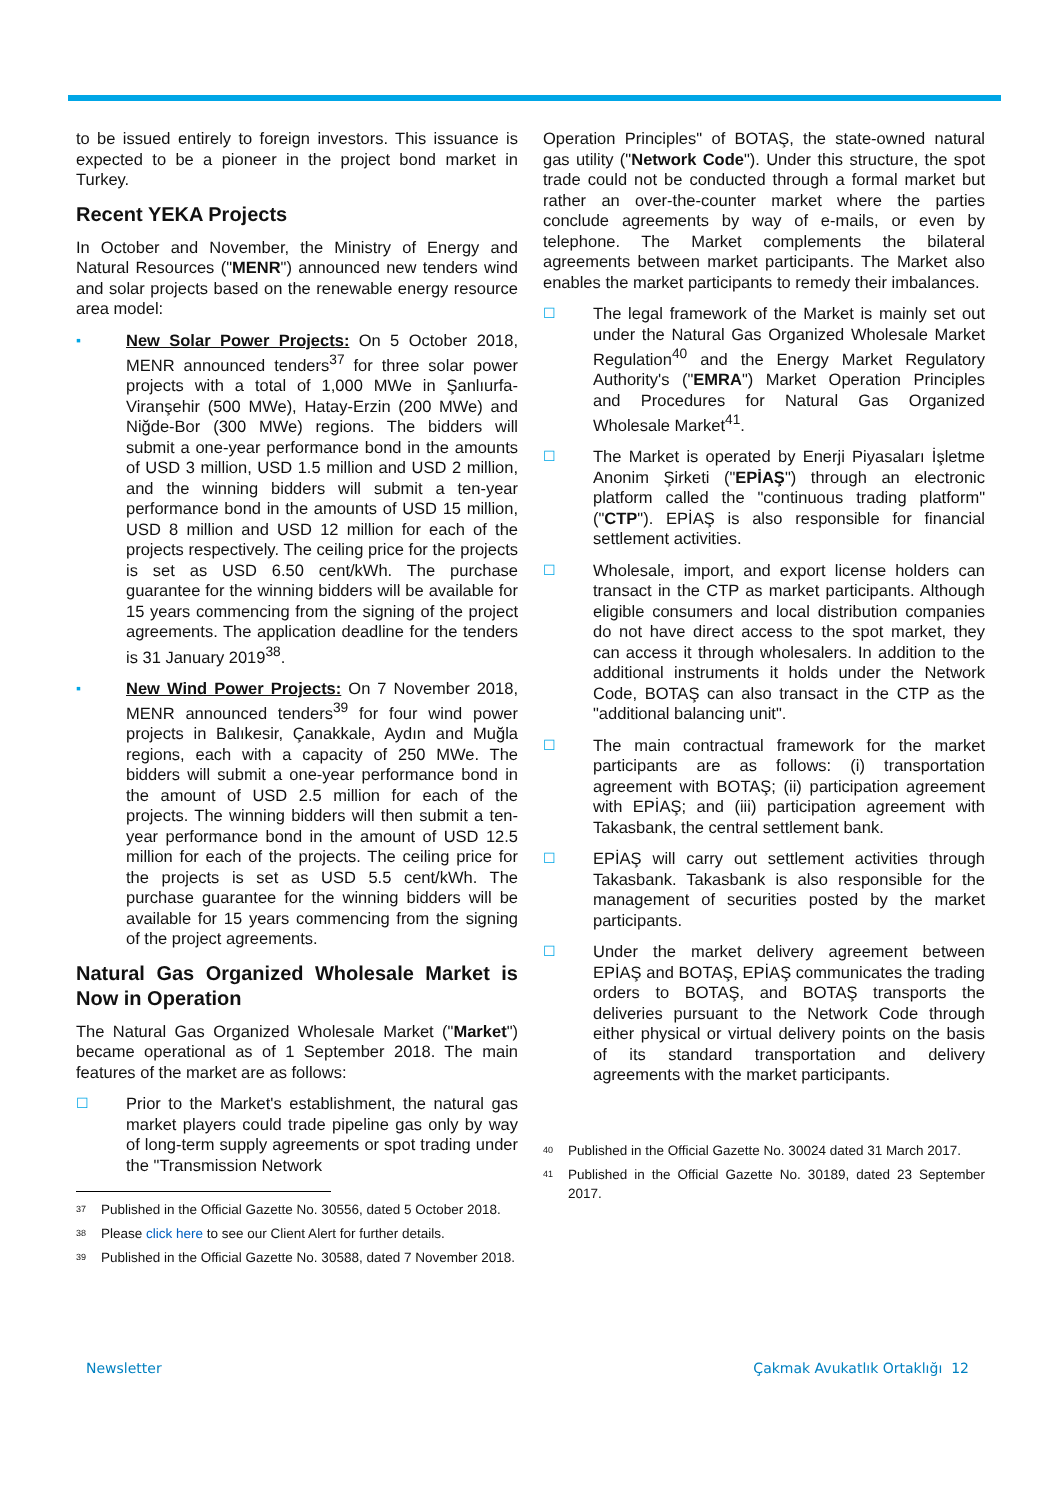to be issued entirely to foreign investors. This issuance is expected to be a pioneer in the project bond market in Turkey.
Recent YEKA Projects
In October and November, the Ministry of Energy and Natural Resources ("MENR") announced new tenders wind and solar projects based on the renewable energy resource area model:
▪
New Solar Power Projects: On 5 October 2018, MENR announced tenders<sup>37</sup> for three solar power projects with a total of 1,000 MWe in Şanlıurfa-Viranşehir (500 MWe), Hatay-Erzin (200 MWe) and Niğde-Bor (300 MWe) regions. The bidders will submit a one-year performance bond in the amounts of USD 3 million, USD 1.5 million and USD 2 million, and the winning bidders will submit a ten-year performance bond in the amounts of USD 15 million, USD 8 million and USD 12 million for each of the projects respectively. The ceiling price for the projects is set as USD 6.50 cent/kWh. The purchase guarantee for the winning bidders will be available for 15 years commencing from the signing of the project agreements. The application deadline for the tenders is 31 January 2019<sup>38</sup>.
▪
New Wind Power Projects: On 7 November 2018, MENR announced tenders<sup>39</sup> for four wind power projects in Balıkesir, Çanakkale, Aydın and Muğla regions, each with a capacity of 250 MWe. The bidders will submit a one-year performance bond in the amount of USD 2.5 million for each of the projects. The winning bidders will then submit a ten-year performance bond in the amount of USD 12.5 million for each of the projects. The ceiling price for the projects is set as USD 5.5 cent/kWh. The purchase guarantee for the winning bidders will be available for 15 years commencing from the signing of the project agreements.
Natural Gas Organized Wholesale Market is Now in Operation
The Natural Gas Organized Wholesale Market ("Market") became operational as of 1 September 2018. The main features of the market are as follows:
☐
Prior to the Market's establishment, the natural gas market players could trade pipeline gas only by way of long-term supply agreements or spot trading under the "Transmission Network
<sup>37</sup> Published in the Official Gazette No. 30556, dated 5 October 2018.
<sup>38</sup> Please click here to see our Client Alert for further details.
<sup>39</sup> Published in the Official Gazette No. 30588, dated 7 November 2018.
Operation Principles" of BOTAŞ, the state-owned natural gas utility ("Network Code"). Under this structure, the spot trade could not be conducted through a formal market but rather an over-the-counter market where the parties conclude agreements by way of e-mails, or even by telephone. The Market complements the bilateral agreements between market participants. The Market also enables the market participants to remedy their imbalances.
☐
The legal framework of the Market is mainly set out under the Natural Gas Organized Wholesale Market Regulation<sup>40</sup> and the Energy Market Regulatory Authority's ("EMRA") Market Operation Principles and Procedures for Natural Gas Organized Wholesale Market<sup>41</sup>.
☐
The Market is operated by Enerji Piyasaları İşletme Anonim Şirketi ("EPİAŞ") through an electronic platform called the "continuous trading platform" ("CTP"). EPİAŞ is also responsible for financial settlement activities.
☐
Wholesale, import, and export license holders can transact in the CTP as market participants. Although eligible consumers and local distribution companies do not have direct access to the spot market, they can access it through wholesalers. In addition to the additional instruments it holds under the Network Code, BOTAŞ can also transact in the CTP as the "additional balancing unit".
☐
The main contractual framework for the market participants are as follows: (i) transportation agreement with BOTAŞ; (ii) participation agreement with EPİAŞ; and (iii) participation agreement with Takasbank, the central settlement bank.
☐
EPİAŞ will carry out settlement activities through Takasbank. Takasbank is also responsible for the management of securities posted by the market participants.
☐
Under the market delivery agreement between EPİAŞ and BOTAŞ, EPİAŞ communicates the trading orders to BOTAŞ, and BOTAŞ transports the deliveries pursuant to the Network Code through either physical or virtual delivery points on the basis of its standard transportation and delivery agreements with the market participants.
<sup>40</sup> Published in the Official Gazette No. 30024 dated 31 March 2017.
<sup>41</sup> Published in the Official Gazette No. 30189, dated 23 September 2017.
Newsletter Çakmak Avukatlık Ortaklığı 12